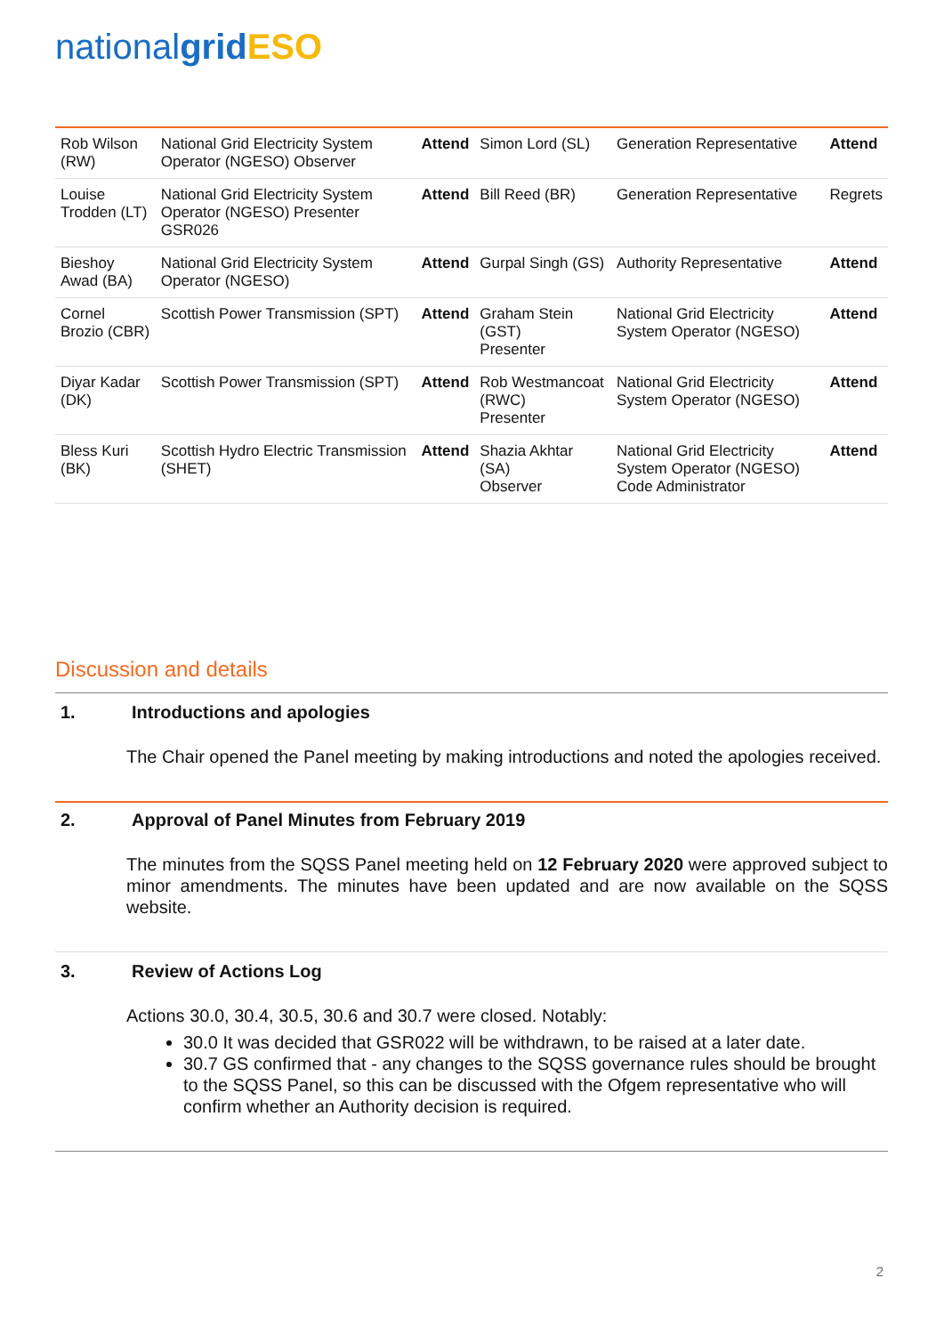nationalgrid ESO
| Rob Wilson (RW) | National Grid Electricity System Operator (NGESO) Observer | Attend | Simon Lord (SL) | Generation Representative | Attend |
| Louise Trodden (LT) | National Grid Electricity System Operator (NGESO) Presenter GSR026 | Attend | Bill Reed (BR) | Generation Representative | Regrets |
| Bieshoy Awad (BA) | National Grid Electricity System Operator (NGESO) | Attend | Gurpal Singh (GS) | Authority Representative | Attend |
| Cornel Brozio (CBR) | Scottish Power Transmission (SPT) | Attend | Graham Stein (GST) Presenter | National Grid Electricity System Operator (NGESO) | Attend |
| Diyar Kadar (DK) | Scottish Power Transmission (SPT) | Attend | Rob Westmancoat (RWC) Presenter | National Grid Electricity System Operator (NGESO) | Attend |
| Bless Kuri (BK) | Scottish Hydro Electric Transmission (SHET) | Attend | Shazia Akhtar (SA) Observer | National Grid Electricity System Operator (NGESO) Code Administrator | Attend |
Discussion and details
1. Introductions and apologies
The Chair opened the Panel meeting by making introductions and noted the apologies received.
2. Approval of Panel Minutes from February 2019
The minutes from the SQSS Panel meeting held on 12 February 2020 were approved subject to minor amendments. The minutes have been updated and are now available on the SQSS website.
3. Review of Actions Log
Actions 30.0, 30.4, 30.5, 30.6 and 30.7 were closed. Notably:
30.0 It was decided that GSR022 will be withdrawn, to be raised at a later date.
30.7 GS confirmed that - any changes to the SQSS governance rules should be brought to the SQSS Panel, so this can be discussed with the Ofgem representative who will confirm whether an Authority decision is required.
2